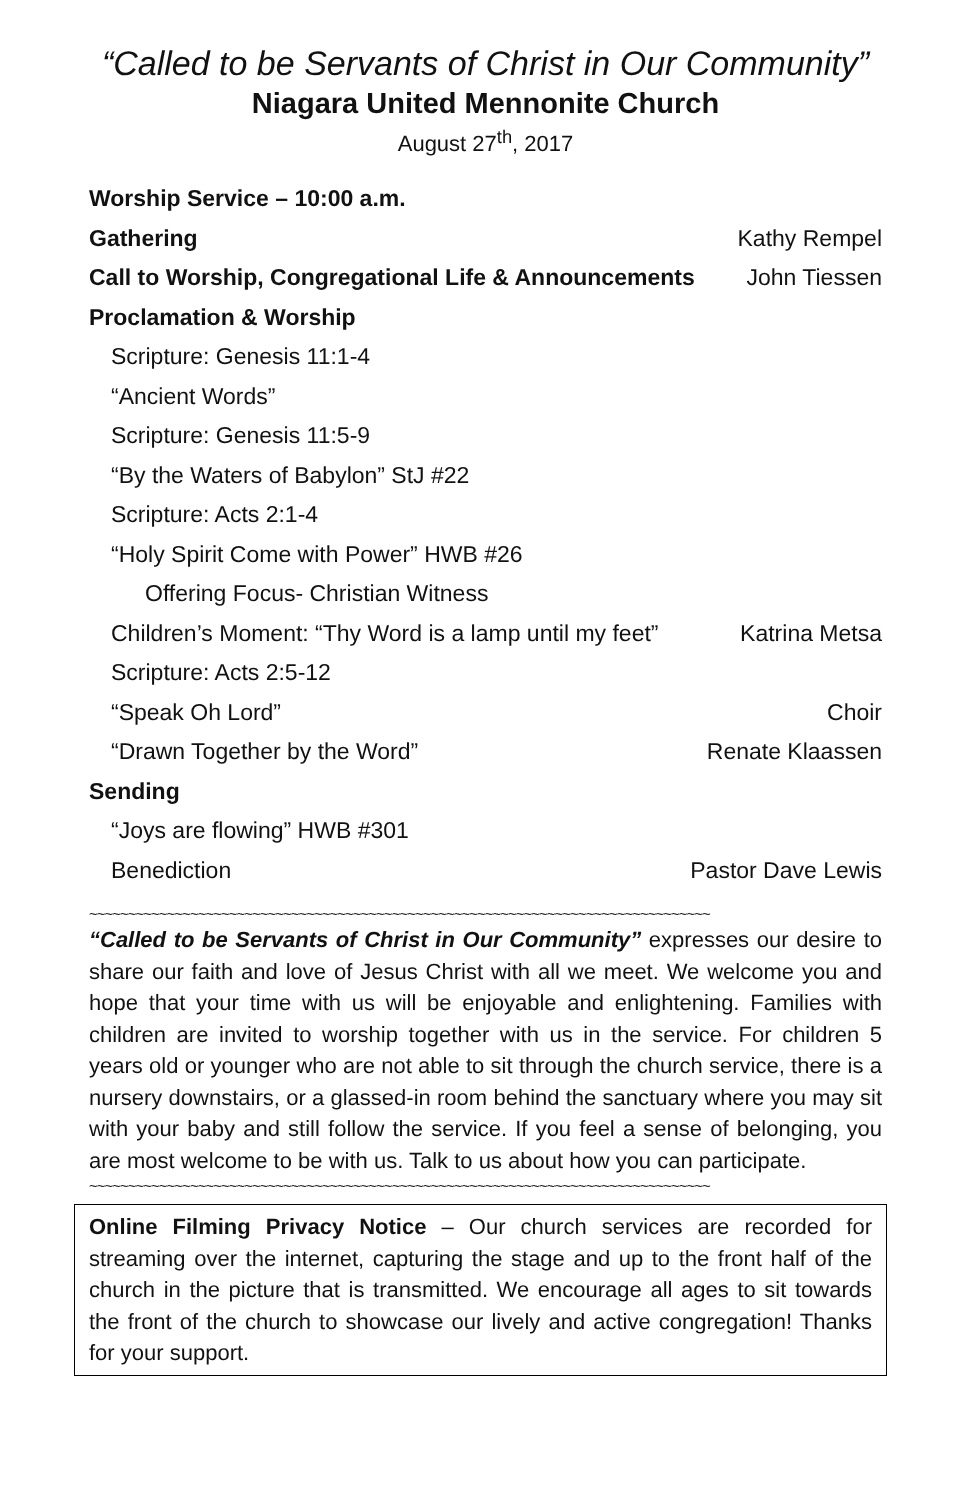“Called to be Servants of Christ in Our Community”
Niagara United Mennonite Church
August 27<sup>th</sup>, 2017
Worship Service – 10:00 a.m.
Gathering Kathy Rempel
Call to Worship, Congregational Life & Announcements John Tiessen
Proclamation & Worship
Scripture: Genesis 11:1-4
“Ancient Words”
Scripture: Genesis 11:5-9
“By the Waters of Babylon” StJ #22
Scripture: Acts 2:1-4
“Holy Spirit Come with Power” HWB #26
Offering Focus- Christian Witness
Children’s Moment: “Thy Word is a lamp until my feet” Katrina Metsa
Scripture: Acts 2:5-12
“Speak Oh Lord” Choir
“Drawn Together by the Word” Renate Klaassen
Sending
“Joys are flowing” HWB #301
Benediction Pastor Dave Lewis
~~~~~~~~~~~~~~~~~~~~~~~~~~~~~~~~~~~~~~~~~~~~~~~~~~~~~~~~~~~~~~~~~~~~~~~~~~~~~~~~
“Called to be Servants of Christ in Our Community” expresses our desire to share our faith and love of Jesus Christ with all we meet. We welcome you and hope that your time with us will be enjoyable and enlightening. Families with children are invited to worship together with us in the service. For children 5 years old or younger who are not able to sit through the church service, there is a nursery downstairs, or a glassed-in room behind the sanctuary where you may sit with your baby and still follow the service. If you feel a sense of belonging, you are most welcome to be with us. Talk to us about how you can participate.
~~~~~~~~~~~~~~~~~~~~~~~~~~~~~~~~~~~~~~~~~~~~~~~~~~~~~~~~~~~~~~~~~~~~~~~~~~~~~~~~
Online Filming Privacy Notice – Our church services are recorded for streaming over the internet, capturing the stage and up to the front half of the church in the picture that is transmitted. We encourage all ages to sit towards the front of the church to showcase our lively and active congregation! Thanks for your support.